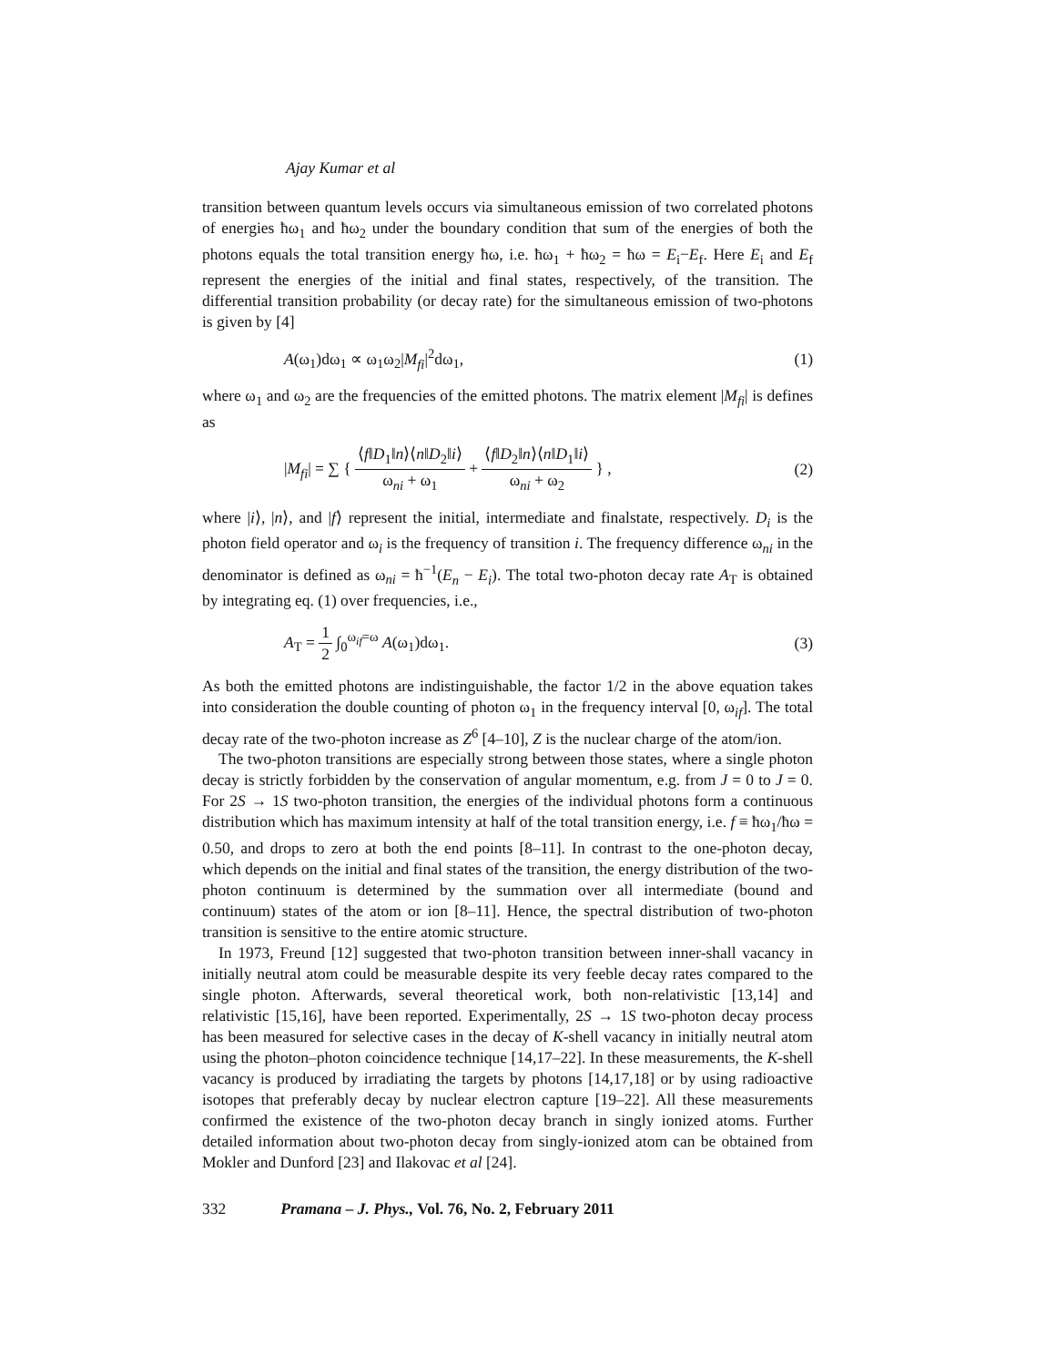Ajay Kumar et al
transition between quantum levels occurs via simultaneous emission of two correlated photons of energies ħω<sub>1</sub> and ħω<sub>2</sub> under the boundary condition that sum of the energies of both the photons equals the total transition energy ħω, i.e. ħω<sub>1</sub> + ħω<sub>2</sub> = ħω = E<sub>i</sub>−E<sub>f</sub>. Here E<sub>i</sub> and E<sub>f</sub> represent the energies of the initial and final states, respectively, of the transition. The differential transition probability (or decay rate) for the simultaneous emission of two-photons is given by [4]
A(ω<sub>1</sub>)dω<sub>1</sub> ∝ ω<sub>1</sub>ω<sub>2</sub>|M<sub>fi</sub>|<sup>2</sup>dω<sub>1</sub>, (1)
where ω<sub>1</sub> and ω<sub>2</sub> are the frequencies of the emitted photons. The matrix element |M<sub>fi</sub>| is defines as
|M<sub>fi</sub>| = ∑ { ⟨f‖D<sub>1</sub>‖n⟩⟨n‖D<sub>2</sub>‖i⟩ ω<sub>ni</sub> + ω<sub>1</sub> + ⟨f‖D<sub>2</sub>‖n⟩⟨n‖D<sub>1</sub>‖i⟩ ω<sub>ni</sub> + ω<sub>2</sub> } , (2)
where |i⟩, |n⟩, and |f⟩ represent the initial, intermediate and finalstate, respectively. D<sub>i</sub> is the photon field operator and ω<sub>i</sub> is the frequency of transition i. The frequency difference ω<sub>ni</sub> in the denominator is defined as ω<sub>ni</sub> = ħ<sup>−1</sup>(E<sub>n</sub> − E<sub>i</sub>). The total two-photon decay rate A<sub>T</sub> is obtained by integrating eq. (1) over frequencies, i.e.,
A<sub>T</sub> = 1 2 ∫<sub>0</sub><sup>ω<sub>if</sub>=ω</sup> A(ω<sub>1</sub>)dω<sub>1</sub>. (3)
As both the emitted photons are indistinguishable, the factor 1/2 in the above equation takes into consideration the double counting of photon ω<sub>1</sub> in the frequency interval [0, ω<sub>if</sub>]. The total decay rate of the two-photon increase as Z<sup>6</sup> [4–10], Z is the nuclear charge of the atom/ion.
The two-photon transitions are especially strong between those states, where a single photon decay is strictly forbidden by the conservation of angular momentum, e.g. from J = 0 to J = 0. For 2S → 1S two-photon transition, the energies of the individual photons form a continuous distribution which has maximum intensity at half of the total transition energy, i.e. f ≡ ħω<sub>1</sub>/ħω = 0.50, and drops to zero at both the end points [8–11]. In contrast to the one-photon decay, which depends on the initial and final states of the transition, the energy distribution of the two-photon continuum is determined by the summation over all intermediate (bound and continuum) states of the atom or ion [8–11]. Hence, the spectral distribution of two-photon transition is sensitive to the entire atomic structure.
In 1973, Freund [12] suggested that two-photon transition between inner-shall vacancy in initially neutral atom could be measurable despite its very feeble decay rates compared to the single photon. Afterwards, several theoretical work, both non-relativistic [13,14] and relativistic [15,16], have been reported. Experimentally, 2S → 1S two-photon decay process has been measured for selective cases in the decay of K-shell vacancy in initially neutral atom using the photon–photon coincidence technique [14,17–22]. In these measurements, the K-shell vacancy is produced by irradiating the targets by photons [14,17,18] or by using radioactive isotopes that preferably decay by nuclear electron capture [19–22]. All these measurements confirmed the existence of the two-photon decay branch in singly ionized atoms. Further detailed information about two-photon decay from singly-ionized atom can be obtained from Mokler and Dunford [23] and Ilakovac et al [24].
332 Pramana – J. Phys., Vol. 76, No. 2, February 2011